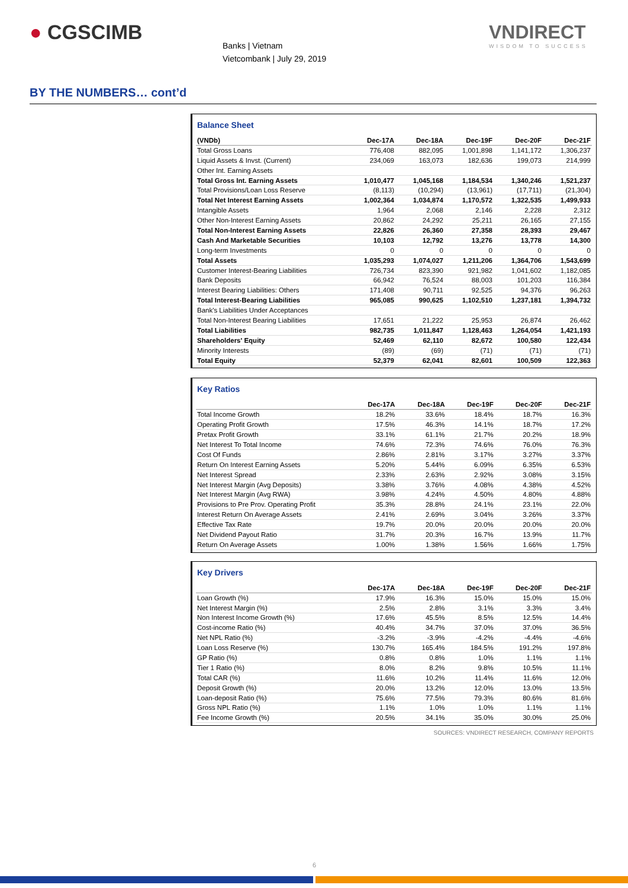● CGSCIMB
Banks | Vietnam
Vietcombank | July 29, 2019
VNDIRECT
WISDOM TO SUCCESS
BY THE NUMBERS… cont’d
Balance Sheet
| (VNDb) | Dec-17A | Dec-18A | Dec-19F | Dec-20F | Dec-21F |
| --- | --- | --- | --- | --- | --- |
| Total Gross Loans | 776,408 | 882,095 | 1,001,898 | 1,141,172 | 1,306,237 |
| Liquid Assets & Invst. (Current) | 234,069 | 163,073 | 182,636 | 199,073 | 214,999 |
| Other Int. Earning Assets | | | | | |
| Total Gross Int. Earning Assets | 1,010,477 | 1,045,168 | 1,184,534 | 1,340,246 | 1,521,237 |
| Total Provisions/Loan Loss Reserve | (8,113) | (10,294) | (13,961) | (17,711) | (21,304) |
| Total Net Interest Earning Assets | 1,002,364 | 1,034,874 | 1,170,572 | 1,322,535 | 1,499,933 |
| Intangible Assets | 1,964 | 2,068 | 2,146 | 2,228 | 2,312 |
| Other Non-Interest Earning Assets | 20,862 | 24,292 | 25,211 | 26,165 | 27,155 |
| Total Non-Interest Earning Assets | 22,826 | 26,360 | 27,358 | 28,393 | 29,467 |
| Cash And Marketable Securities | 10,103 | 12,792 | 13,276 | 13,778 | 14,300 |
| Long-term Investments | 0 | 0 | 0 | 0 | 0 |
| Total Assets | 1,035,293 | 1,074,027 | 1,211,206 | 1,364,706 | 1,543,699 |
| Customer Interest-Bearing Liabilities | 726,734 | 823,390 | 921,982 | 1,041,602 | 1,182,085 |
| Bank Deposits | 66,942 | 76,524 | 88,003 | 101,203 | 116,384 |
| Interest Bearing Liabilities: Others | 171,408 | 90,711 | 92,525 | 94,376 | 96,263 |
| Total Interest-Bearing Liabilities | 965,085 | 990,625 | 1,102,510 | 1,237,181 | 1,394,732 |
| Bank's Liabilities Under Acceptances | | | | | |
| Total Non-Interest Bearing Liabilities | 17,651 | 21,222 | 25,953 | 26,874 | 26,462 |
| Total Liabilities | 982,735 | 1,011,847 | 1,128,463 | 1,264,054 | 1,421,193 |
| Shareholders' Equity | 52,469 | 62,110 | 82,672 | 100,580 | 122,434 |
| Minority Interests | (89) | (69) | (71) | (71) | (71) |
| Total Equity | 52,379 | 62,041 | 82,601 | 100,509 | 122,363 |
Key Ratios
| | Dec-17A | Dec-18A | Dec-19F | Dec-20F | Dec-21F |
| --- | --- | --- | --- | --- | --- |
| Total Income Growth | 18.2% | 33.6% | 18.4% | 18.7% | 16.3% |
| Operating Profit Growth | 17.5% | 46.3% | 14.1% | 18.7% | 17.2% |
| Pretax Profit Growth | 33.1% | 61.1% | 21.7% | 20.2% | 18.9% |
| Net Interest To Total Income | 74.6% | 72.3% | 74.6% | 76.0% | 76.3% |
| Cost Of Funds | 2.86% | 2.81% | 3.17% | 3.27% | 3.37% |
| Return On Interest Earning Assets | 5.20% | 5.44% | 6.09% | 6.35% | 6.53% |
| Net Interest Spread | 2.33% | 2.63% | 2.92% | 3.08% | 3.15% |
| Net Interest Margin (Avg Deposits) | 3.38% | 3.76% | 4.08% | 4.38% | 4.52% |
| Net Interest Margin (Avg RWA) | 3.98% | 4.24% | 4.50% | 4.80% | 4.88% |
| Provisions to Pre Prov. Operating Profit | 35.3% | 28.8% | 24.1% | 23.1% | 22.0% |
| Interest Return On Average Assets | 2.41% | 2.69% | 3.04% | 3.26% | 3.37% |
| Effective Tax Rate | 19.7% | 20.0% | 20.0% | 20.0% | 20.0% |
| Net Dividend Payout Ratio | 31.7% | 20.3% | 16.7% | 13.9% | 11.7% |
| Return On Average Assets | 1.00% | 1.38% | 1.56% | 1.66% | 1.75% |
Key Drivers
| | Dec-17A | Dec-18A | Dec-19F | Dec-20F | Dec-21F |
| --- | --- | --- | --- | --- | --- |
| Loan Growth (%) | 17.9% | 16.3% | 15.0% | 15.0% | 15.0% |
| Net Interest Margin (%) | 2.5% | 2.8% | 3.1% | 3.3% | 3.4% |
| Non Interest Income Growth (%) | 17.6% | 45.5% | 8.5% | 12.5% | 14.4% |
| Cost-income Ratio (%) | 40.4% | 34.7% | 37.0% | 37.0% | 36.5% |
| Net NPL Ratio (%) | -3.2% | -3.9% | -4.2% | -4.4% | -4.6% |
| Loan Loss Reserve (%) | 130.7% | 165.4% | 184.5% | 191.2% | 197.8% |
| GP Ratio (%) | 0.8% | 0.8% | 1.0% | 1.1% | 1.1% |
| Tier 1 Ratio (%) | 8.0% | 8.2% | 9.8% | 10.5% | 11.1% |
| Total CAR (%) | 11.6% | 10.2% | 11.4% | 11.6% | 12.0% |
| Deposit Growth (%) | 20.0% | 13.2% | 12.0% | 13.0% | 13.5% |
| Loan-deposit Ratio (%) | 75.6% | 77.5% | 79.3% | 80.6% | 81.6% |
| Gross NPL Ratio (%) | 1.1% | 1.0% | 1.0% | 1.1% | 1.1% |
| Fee Income Growth (%) | 20.5% | 34.1% | 35.0% | 30.0% | 25.0% |
SOURCES: VNDIRECT RESEARCH, COMPANY REPORTS
6